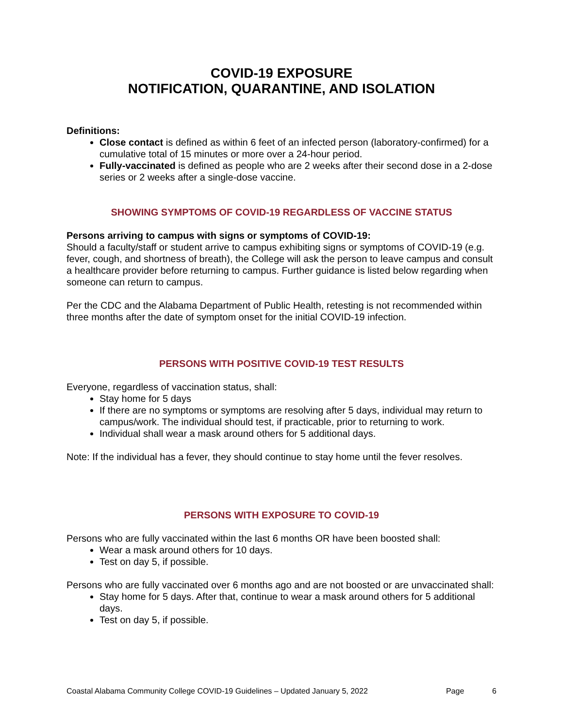COVID-19 EXPOSURE
NOTIFICATION, QUARANTINE, AND ISOLATION
Definitions:
Close contact is defined as within 6 feet of an infected person (laboratory-confirmed) for a cumulative total of 15 minutes or more over a 24-hour period.
Fully-vaccinated is defined as people who are 2 weeks after their second dose in a 2-dose series or 2 weeks after a single-dose vaccine.
SHOWING SYMPTOMS OF COVID-19 REGARDLESS OF VACCINE STATUS
Persons arriving to campus with signs or symptoms of COVID-19:
Should a faculty/staff or student arrive to campus exhibiting signs or symptoms of COVID-19 (e.g. fever, cough, and shortness of breath), the College will ask the person to leave campus and consult a healthcare provider before returning to campus. Further guidance is listed below regarding when someone can return to campus.
Per the CDC and the Alabama Department of Public Health, retesting is not recommended within three months after the date of symptom onset for the initial COVID-19 infection.
PERSONS WITH POSITIVE COVID-19 TEST RESULTS
Everyone, regardless of vaccination status, shall:
Stay home for 5 days
If there are no symptoms or symptoms are resolving after 5 days, individual may return to campus/work. The individual should test, if practicable, prior to returning to work.
Individual shall wear a mask around others for 5 additional days.
Note: If the individual has a fever, they should continue to stay home until the fever resolves.
PERSONS WITH EXPOSURE TO COVID-19
Persons who are fully vaccinated within the last 6 months OR have been boosted shall:
Wear a mask around others for 10 days.
Test on day 5, if possible.
Persons who are fully vaccinated over 6 months ago and are not boosted or are unvaccinated shall:
Stay home for 5 days. After that, continue to wear a mask around others for 5 additional days.
Test on day 5, if possible.
Coastal Alabama Community College COVID-19 Guidelines – Updated January 5, 2022 Page 6